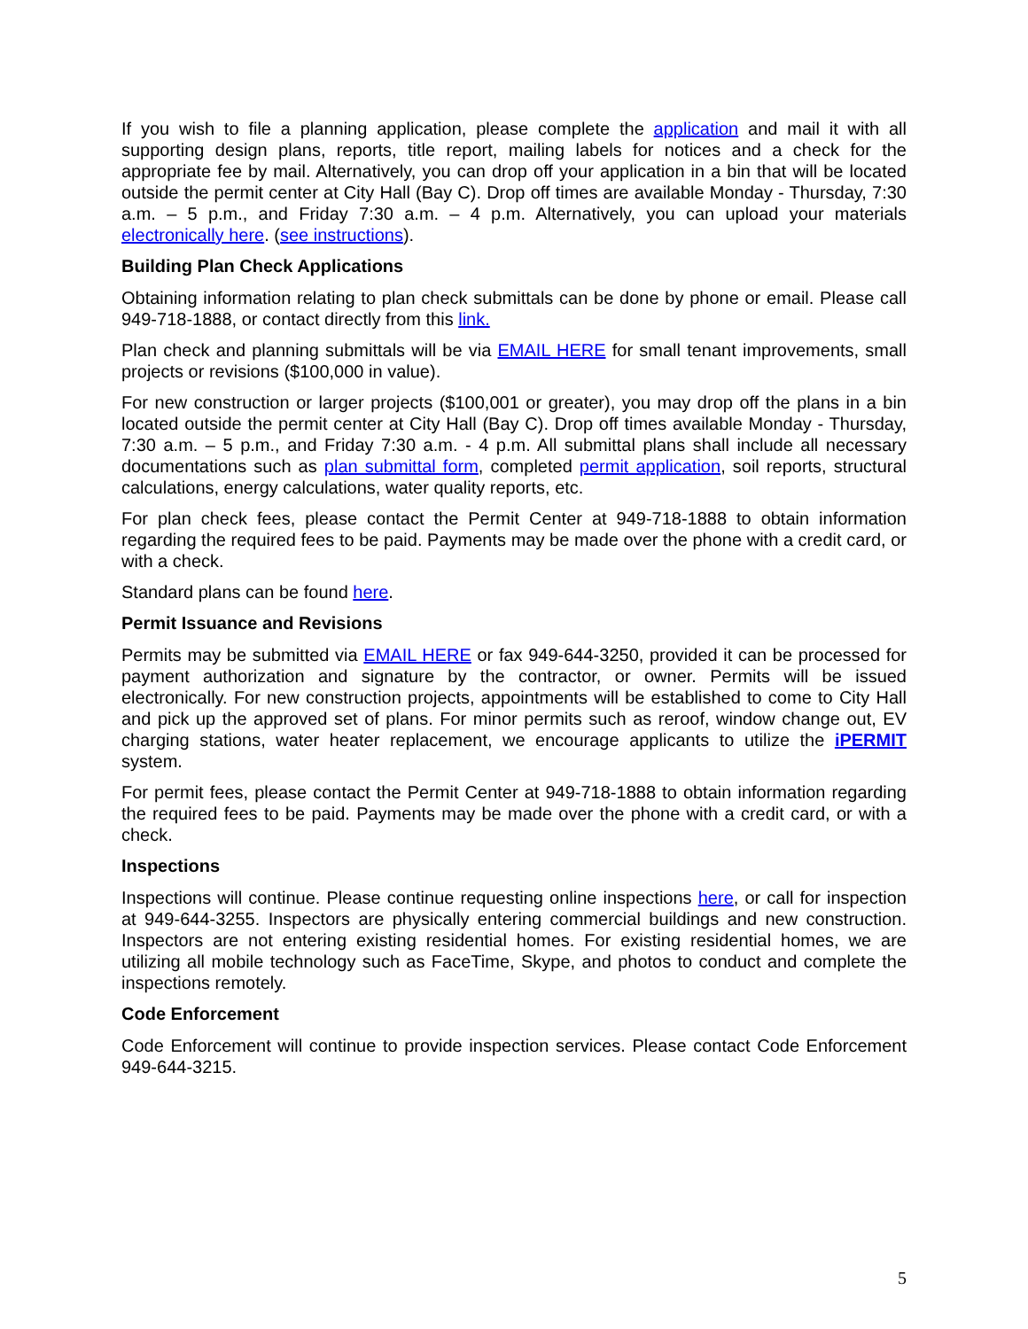If you wish to file a planning application, please complete the application and mail it with all supporting design plans, reports, title report, mailing labels for notices and a check for the appropriate fee by mail. Alternatively, you can drop off your application in a bin that will be located outside the permit center at City Hall (Bay C). Drop off times are available Monday - Thursday, 7:30 a.m. – 5 p.m., and Friday 7:30 a.m. – 4 p.m. Alternatively, you can upload your materials electronically here. (see instructions).
Building Plan Check Applications
Obtaining information relating to plan check submittals can be done by phone or email. Please call 949-718-1888, or contact directly from this link.
Plan check and planning submittals will be via EMAIL HERE for small tenant improvements, small projects or revisions ($100,000 in value).
For new construction or larger projects ($100,001 or greater), you may drop off the plans in a bin located outside the permit center at City Hall (Bay C). Drop off times available Monday - Thursday, 7:30 a.m. – 5 p.m., and Friday 7:30 a.m. - 4 p.m. All submittal plans shall include all necessary documentations such as plan submittal form, completed permit application, soil reports, structural calculations, energy calculations, water quality reports, etc.
For plan check fees, please contact the Permit Center at 949-718-1888 to obtain information regarding the required fees to be paid. Payments may be made over the phone with a credit card, or with a check.
Standard plans can be found here.
Permit Issuance and Revisions
Permits may be submitted via EMAIL HERE or fax 949-644-3250, provided it can be processed for payment authorization and signature by the contractor, or owner. Permits will be issued electronically. For new construction projects, appointments will be established to come to City Hall and pick up the approved set of plans. For minor permits such as reroof, window change out, EV charging stations, water heater replacement, we encourage applicants to utilize the iPERMIT system.
For permit fees, please contact the Permit Center at 949-718-1888 to obtain information regarding the required fees to be paid. Payments may be made over the phone with a credit card, or with a check.
Inspections
Inspections will continue. Please continue requesting online inspections here, or call for inspection at 949-644-3255. Inspectors are physically entering commercial buildings and new construction. Inspectors are not entering existing residential homes. For existing residential homes, we are utilizing all mobile technology such as FaceTime, Skype, and photos to conduct and complete the inspections remotely.
Code Enforcement
Code Enforcement will continue to provide inspection services. Please contact Code Enforcement 949-644-3215.
5